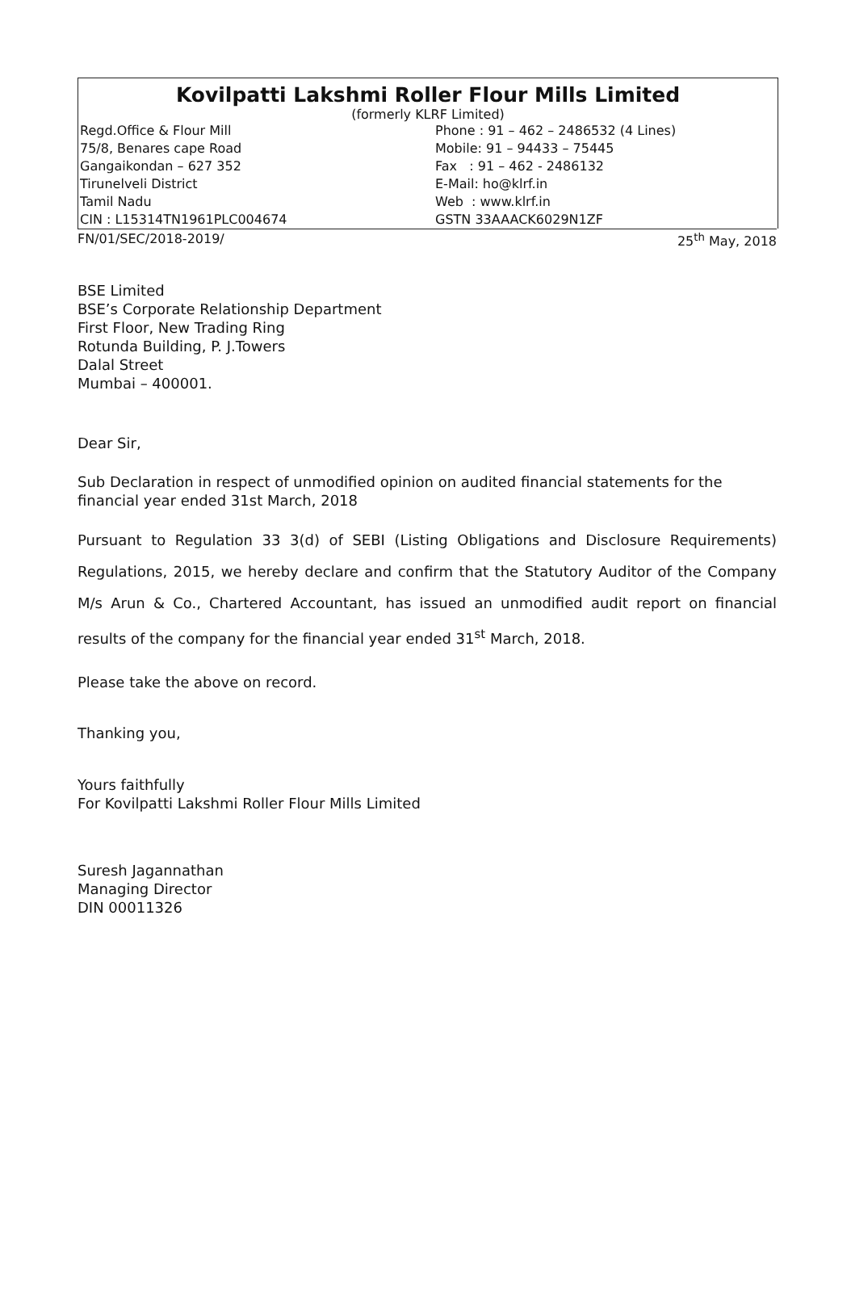Kovilpatti Lakshmi Roller Flour Mills Limited
(formerly KLRF Limited)
Regd.Office & Flour Mill
75/8, Benares cape Road
Gangaikondan – 627 352
Tirunelveli District
Tamil Nadu
CIN : L15314TN1961PLC004674
Phone : 91 – 462 – 2486532 (4 Lines)
Mobile: 91 – 94433 – 75445
Fax : 91 – 462 - 2486132
E-Mail: ho@klrf.in
Web : www.klrf.in
GSTN 33AAACK6029N1ZF
FN/01/SEC/2018-2019/ 25<sup>th</sup> May, 2018
BSE Limited
BSE’s Corporate Relationship Department
First Floor, New Trading Ring
Rotunda Building, P. J.Towers
Dalal Street
Mumbai – 400001.
Dear Sir,
Sub Declaration in respect of unmodified opinion on audited financial statements for the financial year ended 31st March, 2018
Pursuant to Regulation 33 3(d) of SEBI (Listing Obligations and Disclosure Requirements) Regulations, 2015, we hereby declare and confirm that the Statutory Auditor of the Company M/s Arun & Co., Chartered Accountant, has issued an unmodified audit report on financial results of the company for the financial year ended 31<sup>st</sup> March, 2018.
Please take the above on record.
Thanking you,
Yours faithfully
For Kovilpatti Lakshmi Roller Flour Mills Limited
Suresh Jagannathan
Managing Director
DIN 00011326